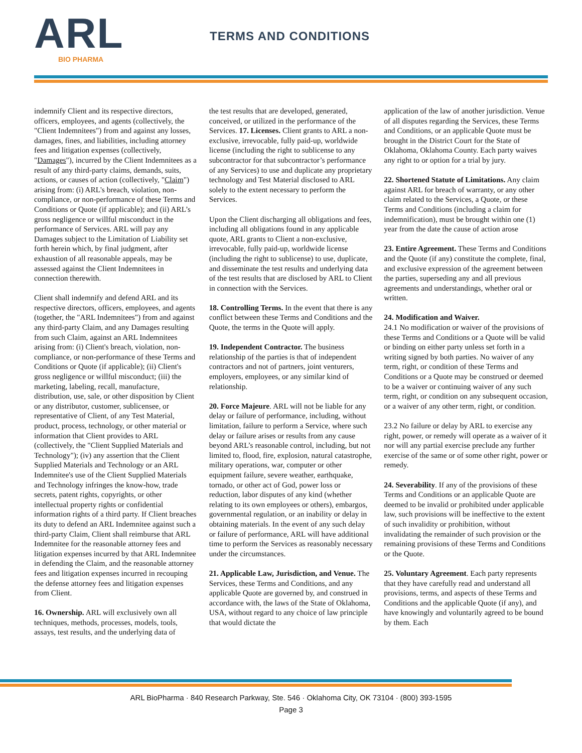ARL
BIO PHARMA
TERMS AND CONDITIONS
indemnify Client and its respective directors, officers, employees, and agents (collectively, the "Client Indemnitees") from and against any losses, damages, fines, and liabilities, including attorney fees and litigation expenses (collectively, "Damages"), incurred by the Client Indemnitees as a result of any third-party claims, demands, suits, actions, or causes of action (collectively, "Claim") arising from: (i) ARL's breach, violation, non-compliance, or non-performance of these Terms and Conditions or Quote (if applicable); and (ii) ARL’s gross negligence or willful misconduct in the performance of Services. ARL will pay any Damages subject to the Limitation of Liability set forth herein which, by final judgment, after exhaustion of all reasonable appeals, may be assessed against the Client Indemnitees in connection therewith.
Client shall indemnify and defend ARL and its respective directors, officers, employees, and agents (together, the "ARL Indemnitees") from and against any third-party Claim, and any Damages resulting from such Claim, against an ARL Indemnitees arising from: (i) Client's breach, violation, non-compliance, or non-performance of these Terms and Conditions or Quote (if applicable); (ii) Client's gross negligence or willful misconduct; (iii) the marketing, labeling, recall, manufacture, distribution, use, sale, or other disposition by Client or any distributor, customer, sublicensee, or representative of Client, of any Test Material, product, process, technology, or other material or information that Client provides to ARL (collectively, the "Client Supplied Materials and Technology"); (iv) any assertion that the Client Supplied Materials and Technology or an ARL Indemnitee's use of the Client Supplied Materials and Technology infringes the know-how, trade secrets, patent rights, copyrights, or other intellectual property rights or confidential information rights of a third party. If Client breaches its duty to defend an ARL Indemnitee against such a third-party Claim, Client shall reimburse that ARL Indemnitee for the reasonable attorney fees and litigation expenses incurred by that ARL Indemnitee in defending the Claim, and the reasonable attorney fees and litigation expenses incurred in recouping the defense attorney fees and litigation expenses from Client.
16. Ownership. ARL will exclusively own all techniques, methods, processes, models, tools, assays, test results, and the underlying data of
the test results that are developed, generated, conceived, or utilized in the performance of the Services. 17. Licenses. Client grants to ARL a non-exclusive, irrevocable, fully paid-up, worldwide license (including the right to sublicense to any subcontractor for that subcontractor’s performance of any Services) to use and duplicate any proprietary technology and Test Material disclosed to ARL solely to the extent necessary to perform the Services.
Upon the Client discharging all obligations and fees, including all obligations found in any applicable quote, ARL grants to Client a non-exclusive, irrevocable, fully paid-up, worldwide license (including the right to sublicense) to use, duplicate, and disseminate the test results and underlying data of the test results that are disclosed by ARL to Client in connection with the Services.
18. Controlling Terms. In the event that there is any conflict between these Terms and Conditions and the Quote, the terms in the Quote will apply.
19. Independent Contractor. The business relationship of the parties is that of independent contractors and not of partners, joint venturers, employers, employees, or any similar kind of relationship.
20. Force Majeure. ARL will not be liable for any delay or failure of performance, including, without limitation, failure to perform a Service, where such delay or failure arises or results from any cause beyond ARL’s reasonable control, including, but not limited to, flood, fire, explosion, natural catastrophe, military operations, war, computer or other equipment failure, severe weather, earthquake, tornado, or other act of God, power loss or reduction, labor disputes of any kind (whether relating to its own employees or others), embargos, governmental regulation, or an inability or delay in obtaining materials. In the event of any such delay or failure of performance, ARL will have additional time to perform the Services as reasonably necessary under the circumstances.
21. Applicable Law, Jurisdiction, and Venue. The Services, these Terms and Conditions, and any applicable Quote are governed by, and construed in accordance with, the laws of the State of Oklahoma, USA, without regard to any choice of law principle that would dictate the
application of the law of another jurisdiction. Venue of all disputes regarding the Services, these Terms and Conditions, or an applicable Quote must be brought in the District Court for the State of Oklahoma, Oklahoma County. Each party waives any right to or option for a trial by jury.
22. Shortened Statute of Limitations. Any claim against ARL for breach of warranty, or any other claim related to the Services, a Quote, or these Terms and Conditions (including a claim for indemnification), must be brought within one (1) year from the date the cause of action arose
23. Entire Agreement. These Terms and Conditions and the Quote (if any) constitute the complete, final, and exclusive expression of the agreement between the parties, superseding any and all previous agreements and understandings, whether oral or written.
24. Modification and Waiver.
24.1 No modification or waiver of the provisions of these Terms and Conditions or a Quote will be valid or binding on either party unless set forth in a writing signed by both parties. No waiver of any term, right, or condition of these Terms and Conditions or a Quote may be construed or deemed to be a waiver or continuing waiver of any such term, right, or condition on any subsequent occasion, or a waiver of any other term, right, or condition.
23.2 No failure or delay by ARL to exercise any right, power, or remedy will operate as a waiver of it nor will any partial exercise preclude any further exercise of the same or of some other right, power or remedy.
24. Severability. If any of the provisions of these Terms and Conditions or an applicable Quote are deemed to be invalid or prohibited under applicable law, such provisions will be ineffective to the extent of such invalidity or prohibition, without invalidating the remainder of such provision or the remaining provisions of these Terms and Conditions or the Quote.
25. Voluntary Agreement. Each party represents that they have carefully read and understand all provisions, terms, and aspects of these Terms and Conditions and the applicable Quote (if any), and have knowingly and voluntarily agreed to be bound by them. Each
ARL BioPharma · 840 Research Parkway, Ste. 546 · Oklahoma City, OK 73104 · (800) 393-1595
Page 3